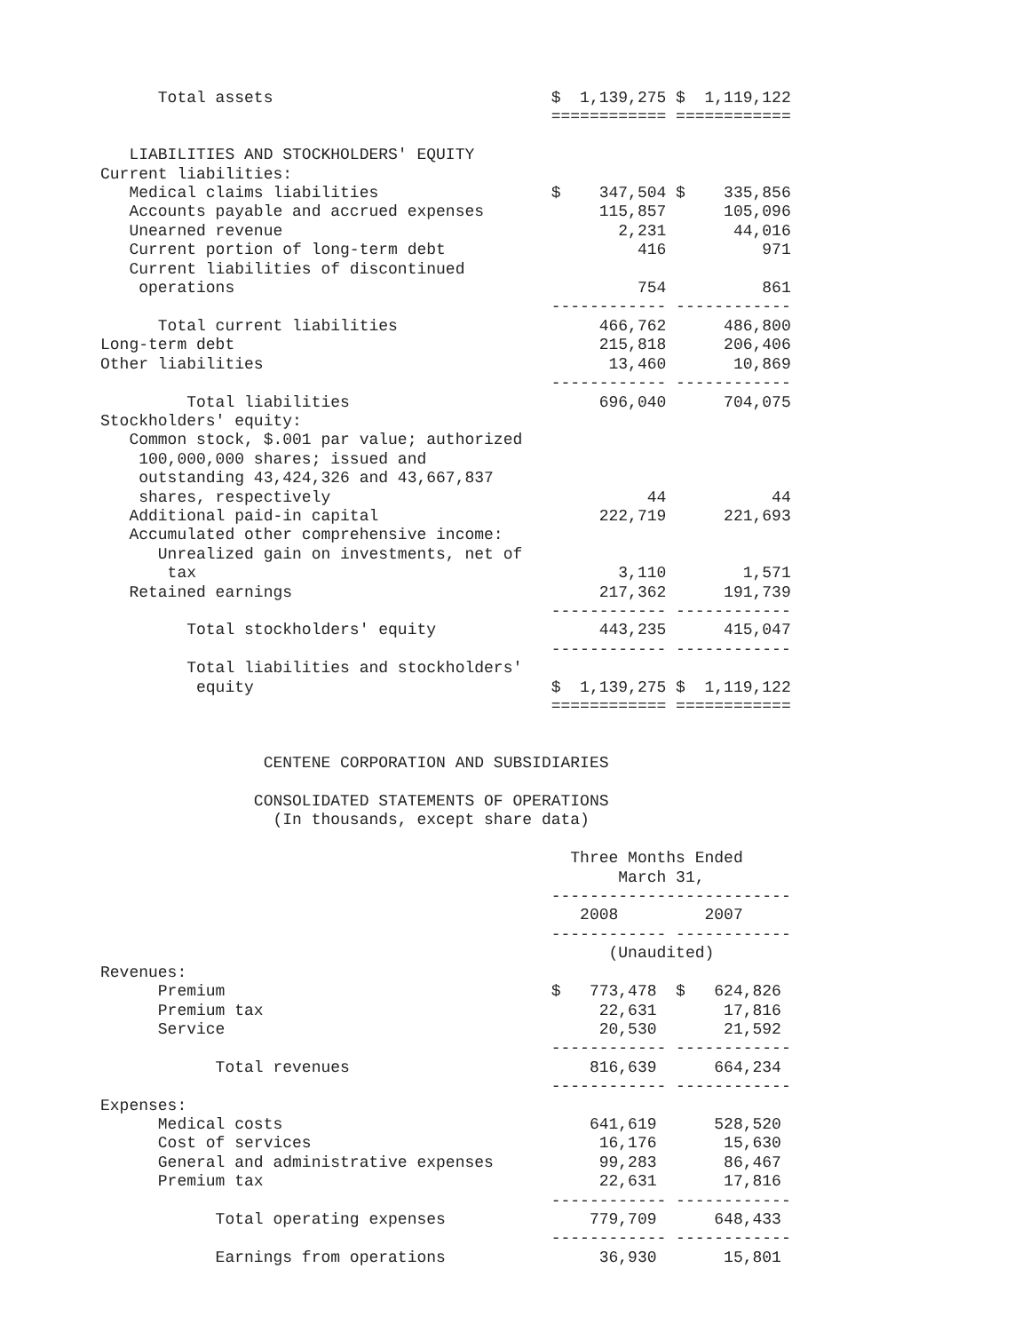Total assets                             $  1,139,275 $  1,119,122
                                               ============ ============

   LIABILITIES AND STOCKHOLDERS' EQUITY
Current liabilities:
   Medical claims liabilities                  $    347,504 $    335,856
   Accounts payable and accrued expenses            115,857      105,096
   Unearned revenue                                   2,231       44,016
   Current portion of long-term debt                    416          971
   Current liabilities of discontinued
    operations                                          754          861
                                               ------------ ------------
      Total current liabilities                     466,762      486,800
Long-term debt                                      215,818      206,406
Other liabilities                                    13,460       10,869
                                               ------------ ------------
         Total liabilities                          696,040      704,075
Stockholders' equity:
   Common stock, $.001 par value; authorized
    100,000,000 shares; issued and
    outstanding 43,424,326 and 43,667,837
    shares, respectively                                 44           44
   Additional paid-in capital                       222,719      221,693
   Accumulated other comprehensive income:
      Unrealized gain on investments, net of
       tax                                            3,110        1,571
   Retained earnings                                217,362      191,739
                                               ------------ ------------
         Total stockholders' equity                 443,235      415,047
                                               ------------ ------------
         Total liabilities and stockholders'
          equity                               $  1,139,275 $  1,119,122
                                               ============ ============


                 CENTENE CORPORATION AND SUBSIDIARIES

                CONSOLIDATED STATEMENTS OF OPERATIONS
                  (In thousands, except share data)

                                                 Three Months Ended
                                                      March 31,
                                               -------------------------
                                                  2008         2007
                                               ------------ ------------
                                                     (Unaudited)
Revenues:
      Premium                                  $   773,478  $   624,826
      Premium tax                                   22,631       17,816
      Service                                       20,530       21,592
                                               ------------ ------------
            Total revenues                         816,639      664,234
                                               ------------ ------------
Expenses:
      Medical costs                                641,619      528,520
      Cost of services                              16,176       15,630
      General and administrative expenses           99,283       86,467
      Premium tax                                   22,631       17,816
                                               ------------ ------------
            Total operating expenses               779,709      648,433
                                               ------------ ------------
            Earnings from operations                36,930       15,801